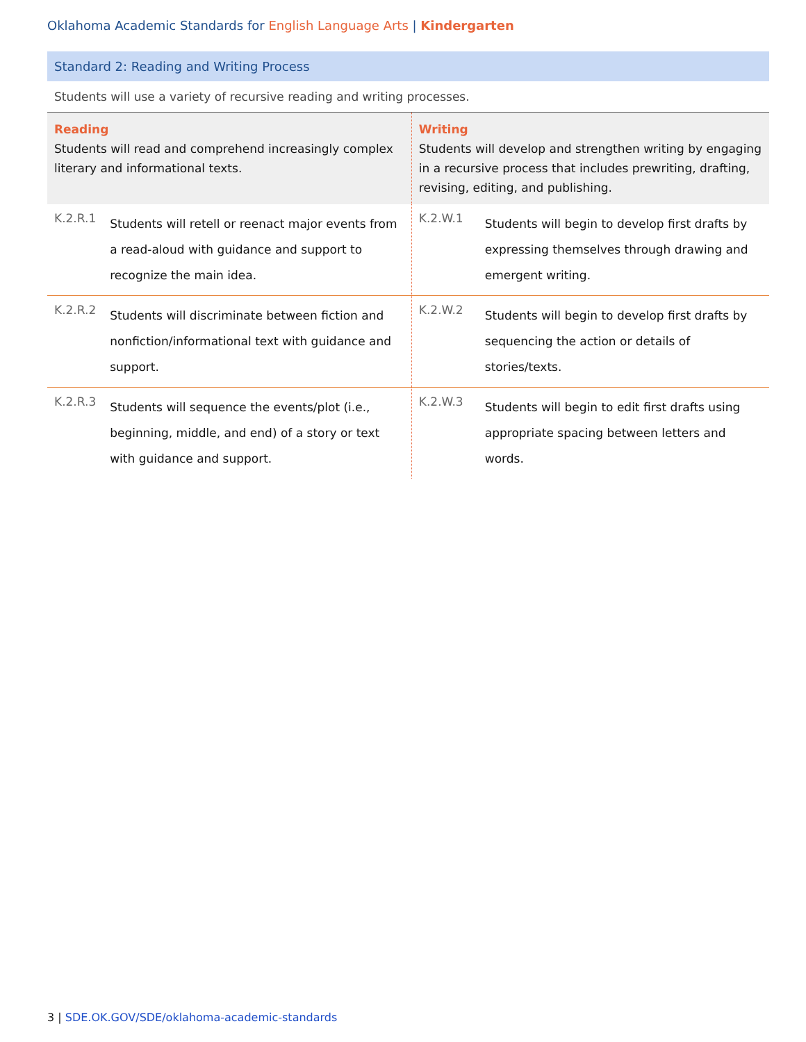Oklahoma Academic Standards for English Language Arts | Kindergarten
Standard 2: Reading and Writing Process
Students will use a variety of recursive reading and writing processes.
| Reading Students will read and comprehend increasingly complex literary and informational texts. | | Writing Students will develop and strengthen writing by engaging in a recursive process that includes prewriting, drafting, revising, editing, and publishing. | |
| K.2.R.1 | Students will retell or reenact major events from a read-aloud with guidance and support to recognize the main idea. | K.2.W.1 | Students will begin to develop first drafts by expressing themselves through drawing and emergent writing. |
| K.2.R.2 | Students will discriminate between fiction and nonfiction/informational text with guidance and support. | K.2.W.2 | Students will begin to develop first drafts by sequencing the action or details of stories/texts. |
| K.2.R.3 | Students will sequence the events/plot (i.e., beginning, middle, and end) of a story or text with guidance and support. | K.2.W.3 | Students will begin to edit first drafts using appropriate spacing between letters and words. |
3 | SDE.OK.GOV/SDE/oklahoma-academic-standards